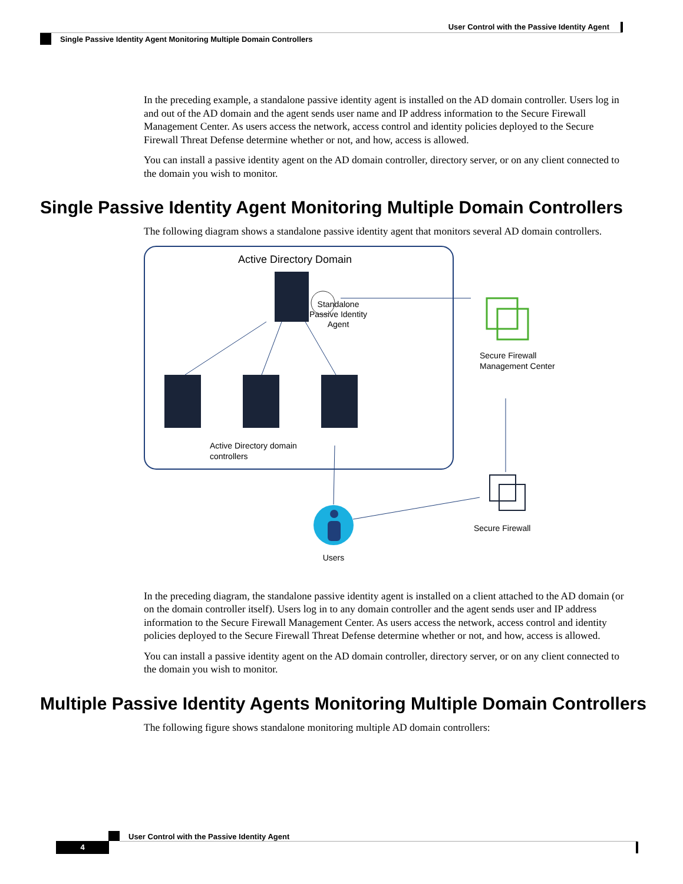User Control with the Passive Identity Agent
Single Passive Identity Agent Monitoring Multiple Domain Controllers
In the preceding example, a standalone passive identity agent is installed on the AD domain controller. Users log in and out of the AD domain and the agent sends user name and IP address information to the Secure Firewall Management Center. As users access the network, access control and identity policies deployed to the Secure Firewall Threat Defense determine whether or not, and how, access is allowed.
You can install a passive identity agent on the AD domain controller, directory server, or on any client connected to the domain you wish to monitor.
Single Passive Identity Agent Monitoring Multiple Domain Controllers
The following diagram shows a standalone passive identity agent that monitors several AD domain controllers.
Active Directory Domain
Standalone
Passive Identity
Agent
Active Directory domain
controllers
Secure Firewall
Management Center
Secure Firewall
Users
In the preceding diagram, the standalone passive identity agent is installed on a client attached to the AD domain (or on the domain controller itself). Users log in to any domain controller and the agent sends user and IP address information to the Secure Firewall Management Center. As users access the network, access control and identity policies deployed to the Secure Firewall Threat Defense determine whether or not, and how, access is allowed.
You can install a passive identity agent on the AD domain controller, directory server, or on any client connected to the domain you wish to monitor.
Multiple Passive Identity Agents Monitoring Multiple Domain Controllers
The following figure shows standalone monitoring multiple AD domain controllers:
User Control with the Passive Identity Agent
4